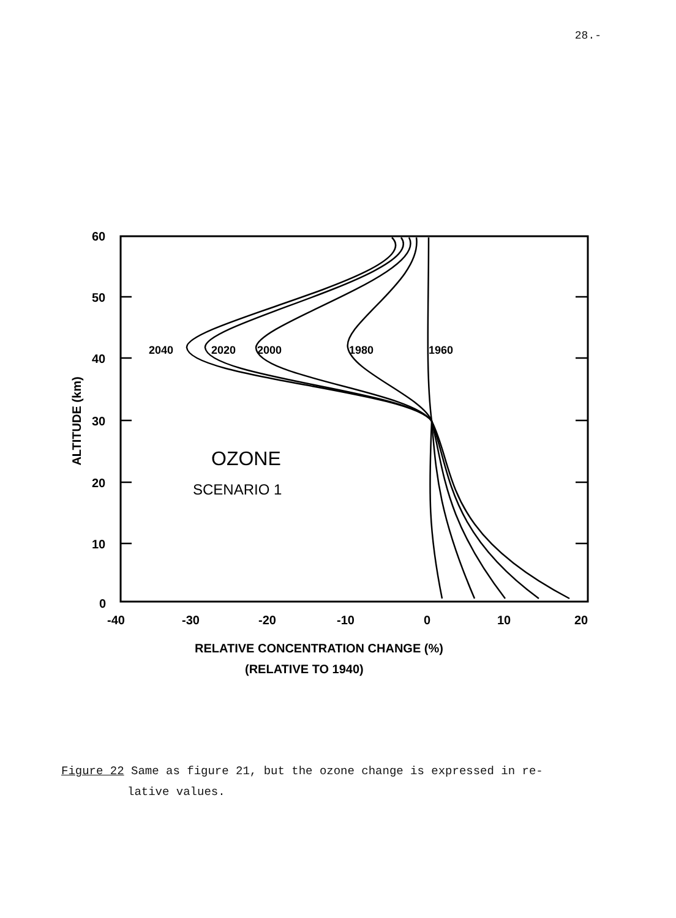28.-
60
50
40
30
20
10
0
-40
-30
-20
-10
0
10
20
2040
2020
2000
1980
1960
OZONE
SCENARIO 1
ALTITUDE (km)
RELATIVE CONCENTRATION CHANGE (%)
(RELATIVE TO 1940)
Figure 22 Same as figure 21, but the ozone change is expressed in re-
lative values.